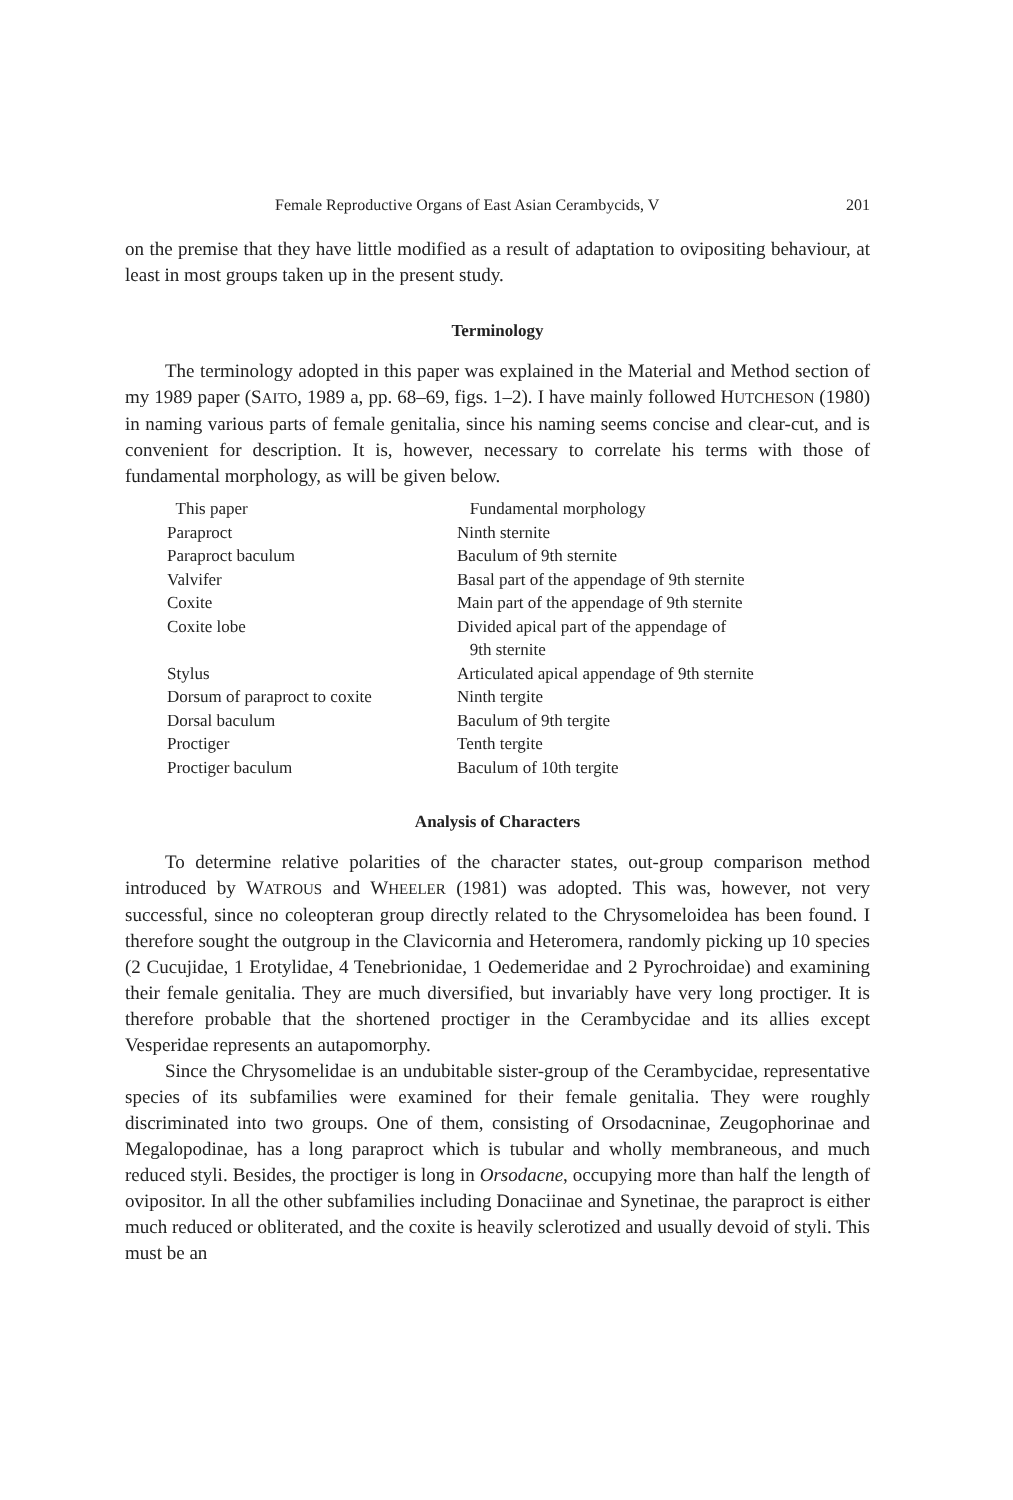Female Reproductive Organs of East Asian Cerambycids, V 201
on the premise that they have little modified as a result of adaptation to ovipositing behaviour, at least in most groups taken up in the present study.
Terminology
The terminology adopted in this paper was explained in the Material and Method section of my 1989 paper (SAITO, 1989 a, pp. 68–69, figs. 1–2). I have mainly followed HUTCHESON (1980) in naming various parts of female genitalia, since his naming seems concise and clear-cut, and is convenient for description. It is, however, necessary to correlate his terms with those of fundamental morphology, as will be given below.
| This paper | Fundamental morphology |
| --- | --- |
| Paraproct | Ninth sternite |
| Paraproct baculum | Baculum of 9th sternite |
| Valvifer | Basal part of the appendage of 9th sternite |
| Coxite | Main part of the appendage of 9th sternite |
| Coxite lobe | Divided apical part of the appendage of 9th sternite |
| Stylus | Articulated apical appendage of 9th sternite |
| Dorsum of paraproct to coxite | Ninth tergite |
| Dorsal baculum | Baculum of 9th tergite |
| Proctiger | Tenth tergite |
| Proctiger baculum | Baculum of 10th tergite |
Analysis of Characters
To determine relative polarities of the character states, out-group comparison method introduced by WATROUS and WHEELER (1981) was adopted. This was, however, not very successful, since no coleopteran group directly related to the Chrysomeloidea has been found. I therefore sought the outgroup in the Clavicornia and Heteromera, randomly picking up 10 species (2 Cucujidae, 1 Erotylidae, 4 Tenebrionidae, 1 Oedemeridae and 2 Pyrochroidae) and examining their female genitalia. They are much diversified, but invariably have very long proctiger. It is therefore probable that the shortened proctiger in the Cerambycidae and its allies except Vesperidae represents an autapomorphy.
Since the Chrysomelidae is an undubitable sister-group of the Cerambycidae, representative species of its subfamilies were examined for their female genitalia. They were roughly discriminated into two groups. One of them, consisting of Orsodacninae, Zeugophorinae and Megalopodinae, has a long paraproct which is tubular and wholly membraneous, and much reduced styli. Besides, the proctiger is long in Orsodacne, occupying more than half the length of ovipositor. In all the other subfamilies including Donaciinae and Synetinae, the paraproct is either much reduced or obliterated, and the coxite is heavily sclerotized and usually devoid of styli. This must be an